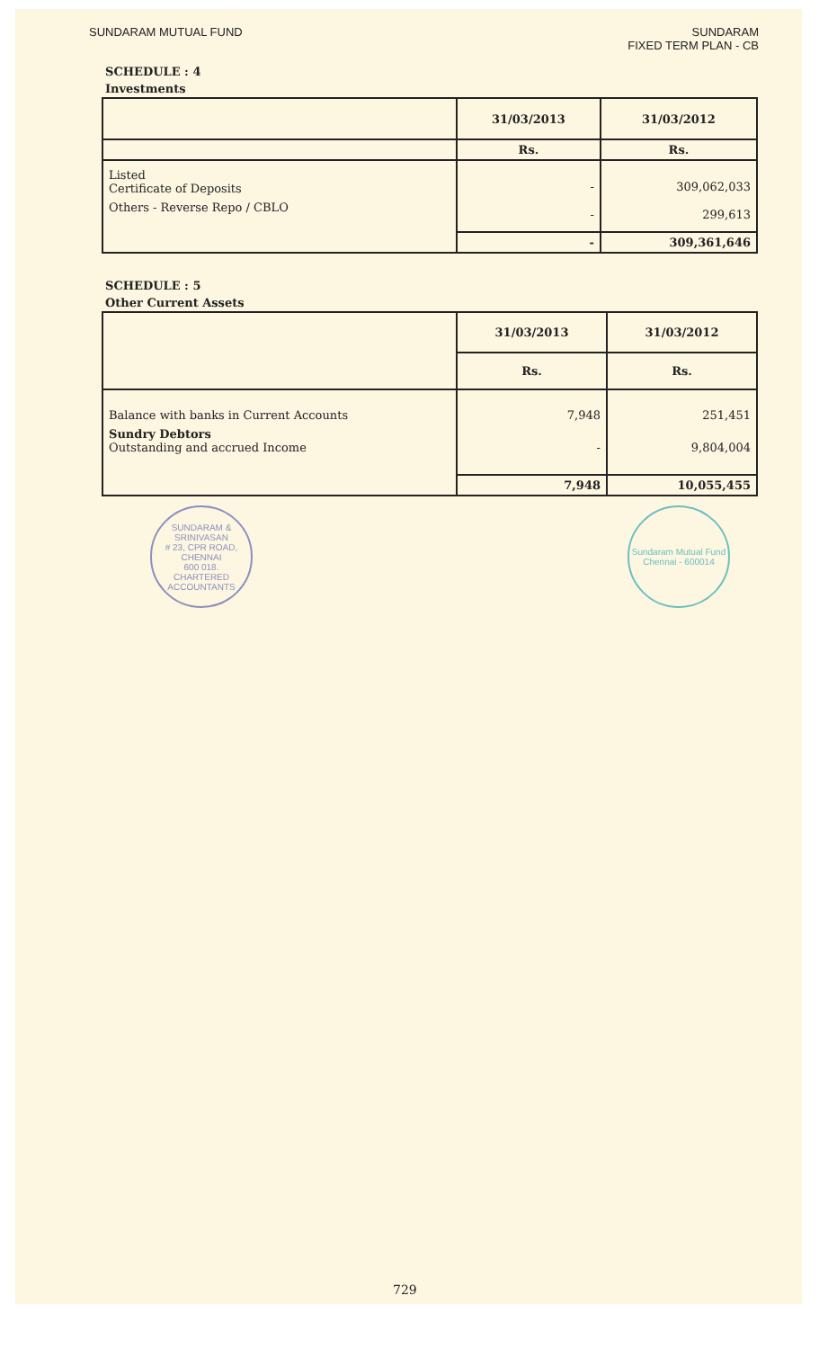SUNDARAM MUTUAL FUND SUNDARAM
FIXED TERM PLAN - CB
SCHEDULE : 4
Investments
| | 31/03/2013 | 31/03/2012 |
| --- | --- | --- |
| | Rs. | Rs. |
| Listed Certificate of Deposits | - | 309,062,033 |
| Others - Reverse Repo / CBLO | - | 299,613 |
| | - | 309,361,646 |
SCHEDULE : 5
Other Current Assets
| | 31/03/2013 | 31/03/2012 |
| --- | --- | --- |
| | Rs. | Rs. |
| Balance with banks in Current Accounts | 7,948 | 251,451 |
| Sundry Debtors Outstanding and accrued Income | - | 9,804,004 |
| | 7,948 | 10,055,455 |
SUNDARAM & SRINIVASAN
# 23, CPR ROAD,
CHENNAI
600 018.
CHARTERED ACCOUNTANTS
Sundaram Mutual Fund
Chennai - 600014
729